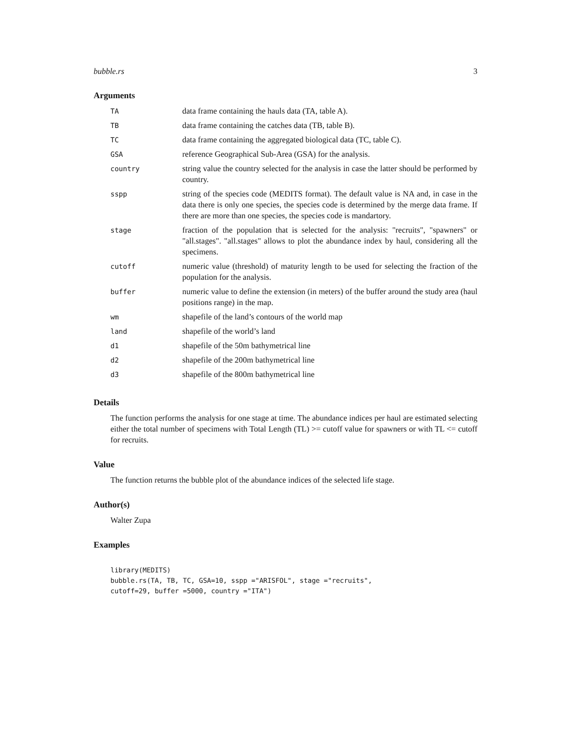bubble.rs 3
Arguments
| TA | data frame containing the hauls data (TA, table A). |
| TB | data frame containing the catches data (TB, table B). |
| TC | data frame containing the aggregated biological data (TC, table C). |
| GSA | reference Geographical Sub-Area (GSA) for the analysis. |
| country | string value the country selected for the analysis in case the latter should be performed by country. |
| sspp | string of the species code (MEDITS format). The default value is NA and, in case in the data there is only one species, the species code is determined by the merge data frame. If there are more than one species, the species code is mandartory. |
| stage | fraction of the population that is selected for the analysis: "recruits", "spawners" or "all.stages". "all.stages" allows to plot the abundance index by haul, considering all the specimens. |
| cutoff | numeric value (threshold) of maturity length to be used for selecting the fraction of the population for the analysis. |
| buffer | numeric value to define the extension (in meters) of the buffer around the study area (haul positions range) in the map. |
| wm | shapefile of the land’s contours of the world map |
| land | shapefile of the world’s land |
| d1 | shapefile of the 50m bathymetrical line |
| d2 | shapefile of the 200m bathymetrical line |
| d3 | shapefile of the 800m bathymetrical line |
Details
The function performs the analysis for one stage at time. The abundance indices per haul are estimated selecting either the total number of specimens with Total Length (TL) >= cutoff value for spawners or with TL <= cutoff for recruits.
Value
The function returns the bubble plot of the abundance indices of the selected life stage.
Author(s)
Walter Zupa
Examples
library(MEDITS)
bubble.rs(TA, TB, TC, GSA=10, sspp ="ARISFOL", stage ="recruits",
cutoff=29, buffer =5000, country ="ITA")